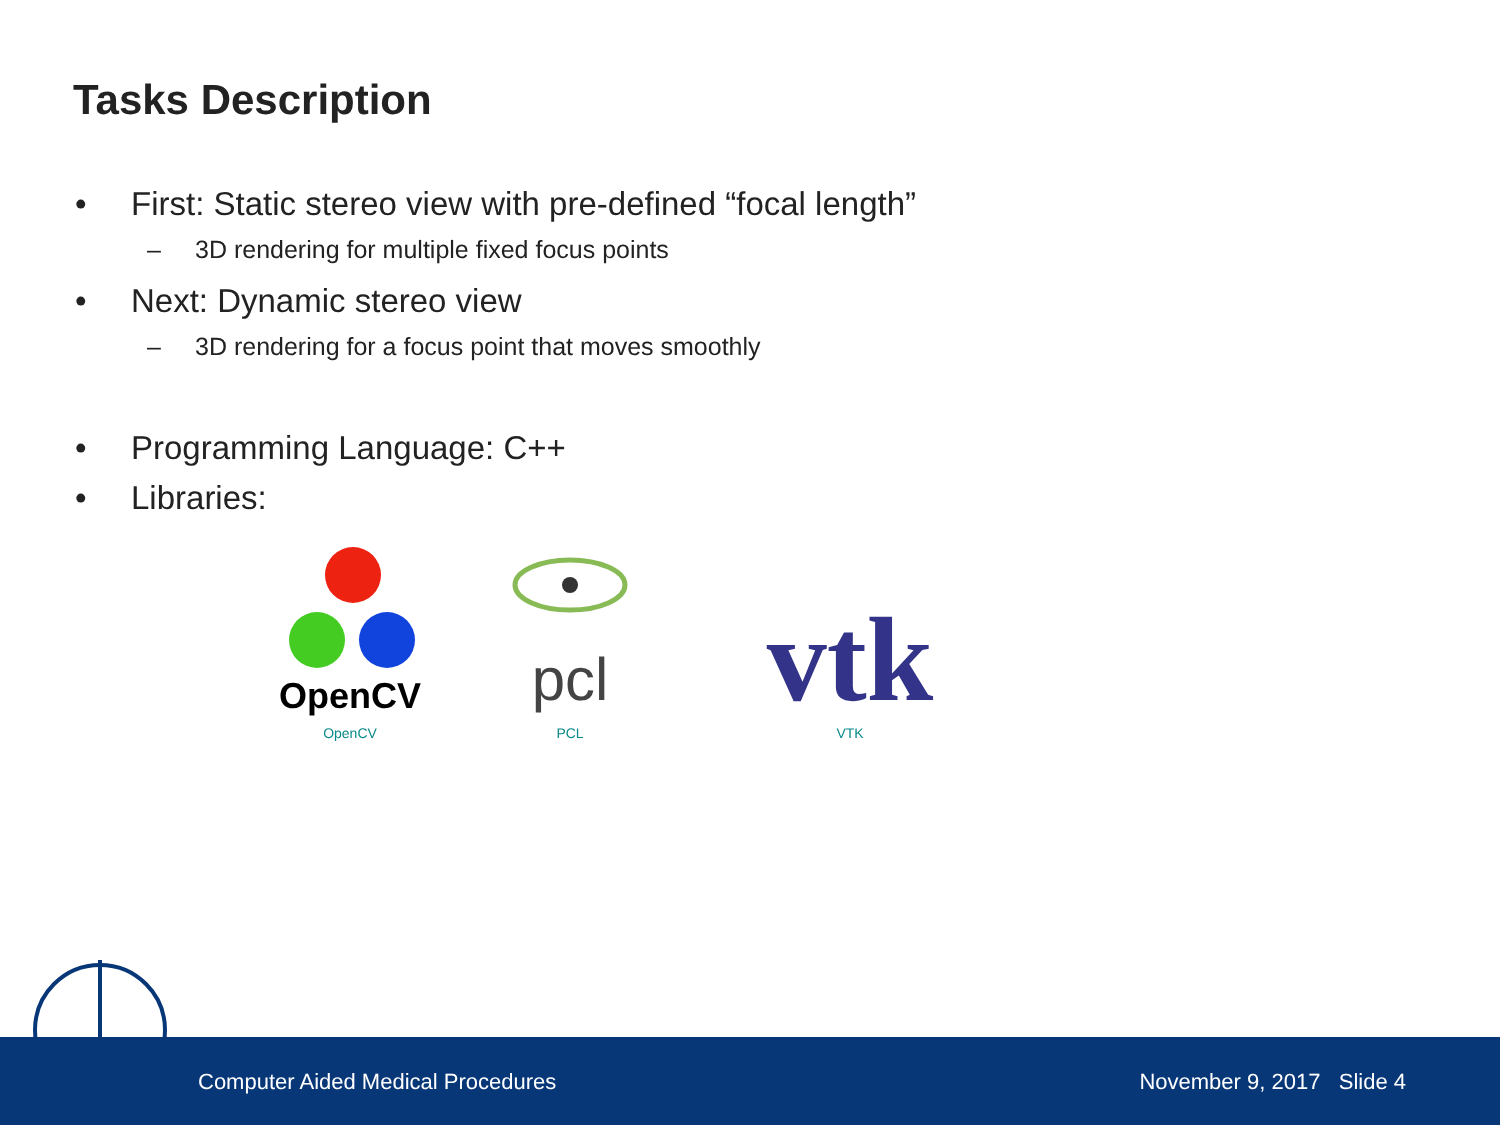Tasks Description
• First: Static stereo view with pre-defined “focal length”
– 3D rendering for multiple fixed focus points
• Next: Dynamic stereo view
– 3D rendering for a focus point that moves smoothly
• Programming Language: C++
• Libraries:
OpenCV
OpenCV
pcl
PCL
vtk
VTK
Computer Aided Medical Procedures November 9, 2017 Slide 4